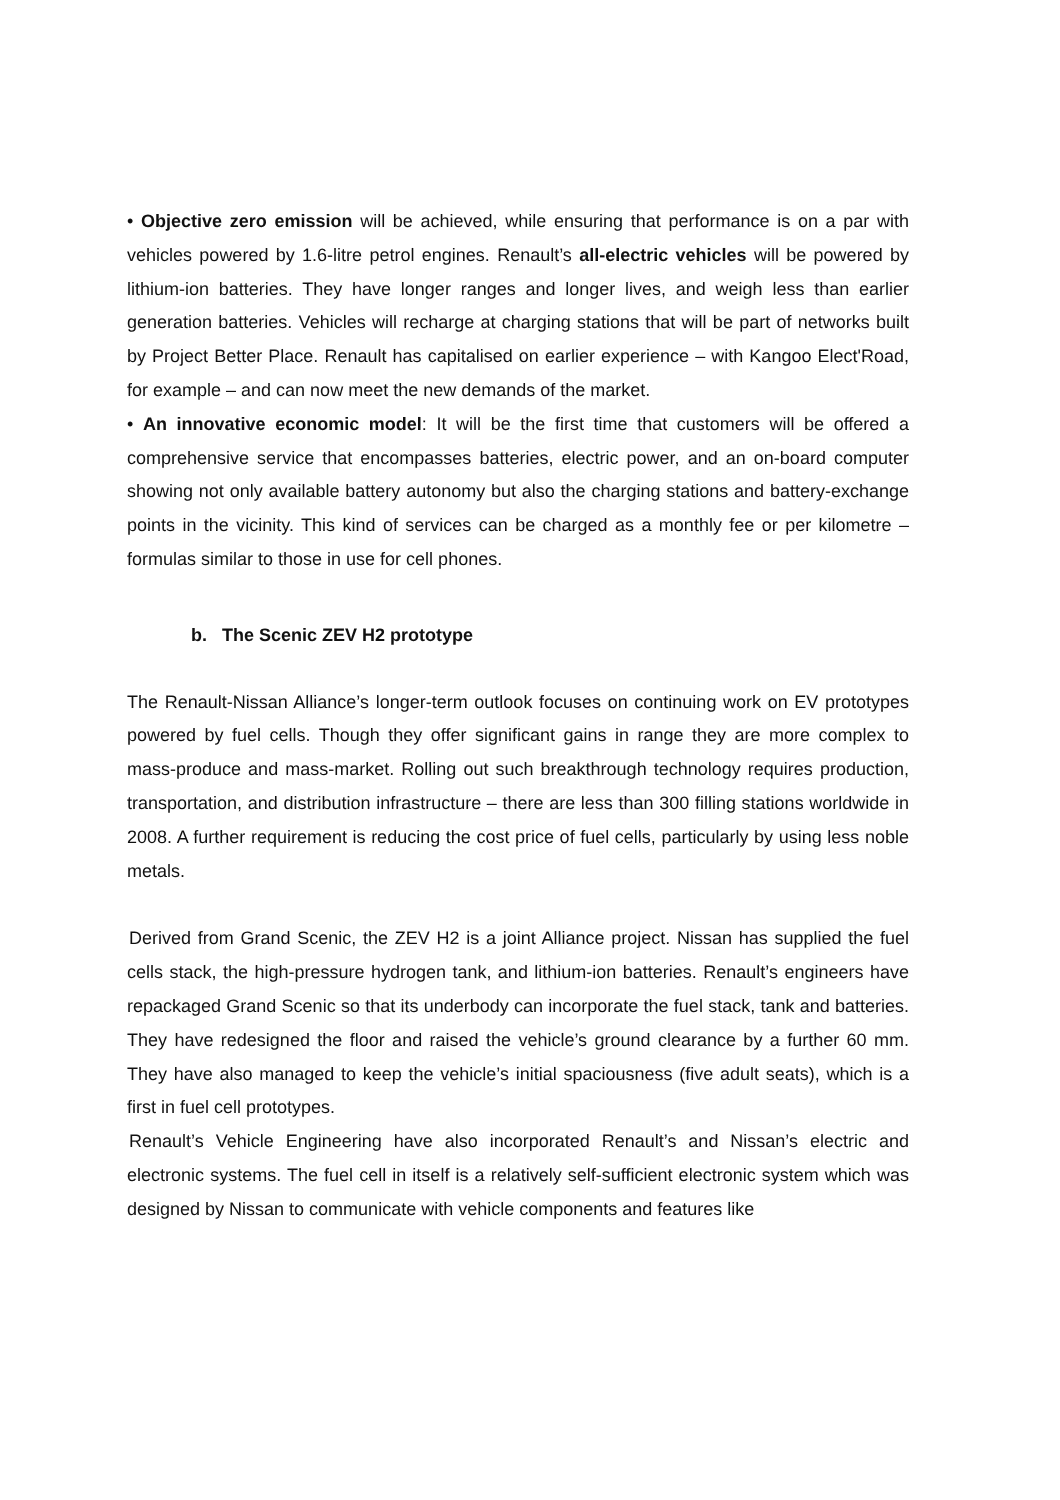• Objective zero emission will be achieved, while ensuring that performance is on a par with vehicles powered by 1.6-litre petrol engines. Renault’s all-electric vehicles will be powered by lithium-ion batteries. They have longer ranges and longer lives, and weigh less than earlier generation batteries. Vehicles will recharge at charging stations that will be part of networks built by Project Better Place. Renault has capitalised on earlier experience – with Kangoo Elect'Road, for example – and can now meet the new demands of the market.
• An innovative economic model: It will be the first time that customers will be offered a comprehensive service that encompasses batteries, electric power, and an on-board computer showing not only available battery autonomy but also the charging stations and battery-exchange points in the vicinity. This kind of services can be charged as a monthly fee or per kilometre – formulas similar to those in use for cell phones.
b. The Scenic ZEV H2 prototype
The Renault-Nissan Alliance’s longer-term outlook focuses on continuing work on EV prototypes powered by fuel cells. Though they offer significant gains in range they are more complex to mass-produce and mass-market. Rolling out such breakthrough technology requires production, transportation, and distribution infrastructure – there are less than 300 filling stations worldwide in 2008. A further requirement is reducing the cost price of fuel cells, particularly by using less noble metals.
Derived from Grand Scenic, the ZEV H2 is a joint Alliance project. Nissan has supplied the fuel cells stack, the high-pressure hydrogen tank, and lithium-ion batteries. Renault’s engineers have repackaged Grand Scenic so that its underbody can incorporate the fuel stack, tank and batteries. They have redesigned the floor and raised the vehicle’s ground clearance by a further 60 mm. They have also managed to keep the vehicle’s initial spaciousness (five adult seats), which is a first in fuel cell prototypes.
Renault’s Vehicle Engineering have also incorporated Renault’s and Nissan’s electric and electronic systems. The fuel cell in itself is a relatively self-sufficient electronic system which was designed by Nissan to communicate with vehicle components and features like